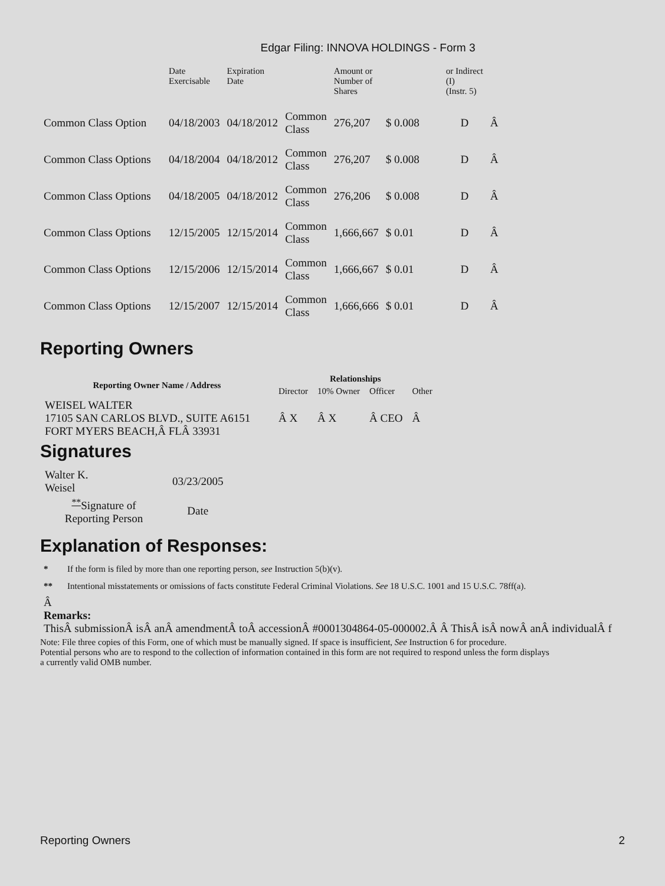Edgar Filing: INNOVA HOLDINGS - Form 3
| | Date Exercisable | Expiration Date | | Amount or Number of Shares | | or Indirect (I) (Instr. 5) | |
| Common Class Option | 04/18/2003 | 04/18/2012 | Common Class | 276,207 | $ 0.008 | D | Â |
| Common Class Options | 04/18/2004 | 04/18/2012 | Common Class | 276,207 | $ 0.008 | D | Â |
| Common Class Options | 04/18/2005 | 04/18/2012 | Common Class | 276,206 | $ 0.008 | D | Â |
| Common Class Options | 12/15/2005 | 12/15/2014 | Common Class | 1,666,667 | $ 0.01 | D | Â |
| Common Class Options | 12/15/2006 | 12/15/2014 | Common Class | 1,666,667 | $ 0.01 | D | Â |
| Common Class Options | 12/15/2007 | 12/15/2014 | Common Class | 1,666,666 | $ 0.01 | D | Â |
Reporting Owners
| Reporting Owner Name / Address | Relationships | | | |
| --- | --- | --- | --- | --- |
| | Director | 10% Owner | Officer | Other |
| WEISEL WALTER 17105 SAN CARLOS BLVD., SUITE A6151 FORT MYERS BEACH,Â FLÂ 33931 | Â X | Â X | Â CEO | Â |
Signatures
| Walter K. Weisel | 03/23/2005 |
| <sup>**</sup> Signature of Reporting Person | Date |
Explanation of Responses:
| * | If the form is filed by more than one reporting person, see Instruction 5(b)(v). |
| ** | Intentional misstatements or omissions of facts constitute Federal Criminal Violations. See 18 U.S.C. 1001 and 15 U.S.C. 78ff(a). |
Â
Remarks:
ThisÂ submissionÂ isÂ anÂ amendmentÂ toÂ accessionÂ #0001304864-05-000002.Â Â ThisÂ isÂ nowÂ anÂ individualÂ f
Note: File three copies of this Form, one of which must be manually signed. If space is insufficient, See Instruction 6 for procedure.
Potential persons who are to respond to the collection of information contained in this form are not required to respond unless the form displays
a currently valid OMB number.
Reporting Owners 2